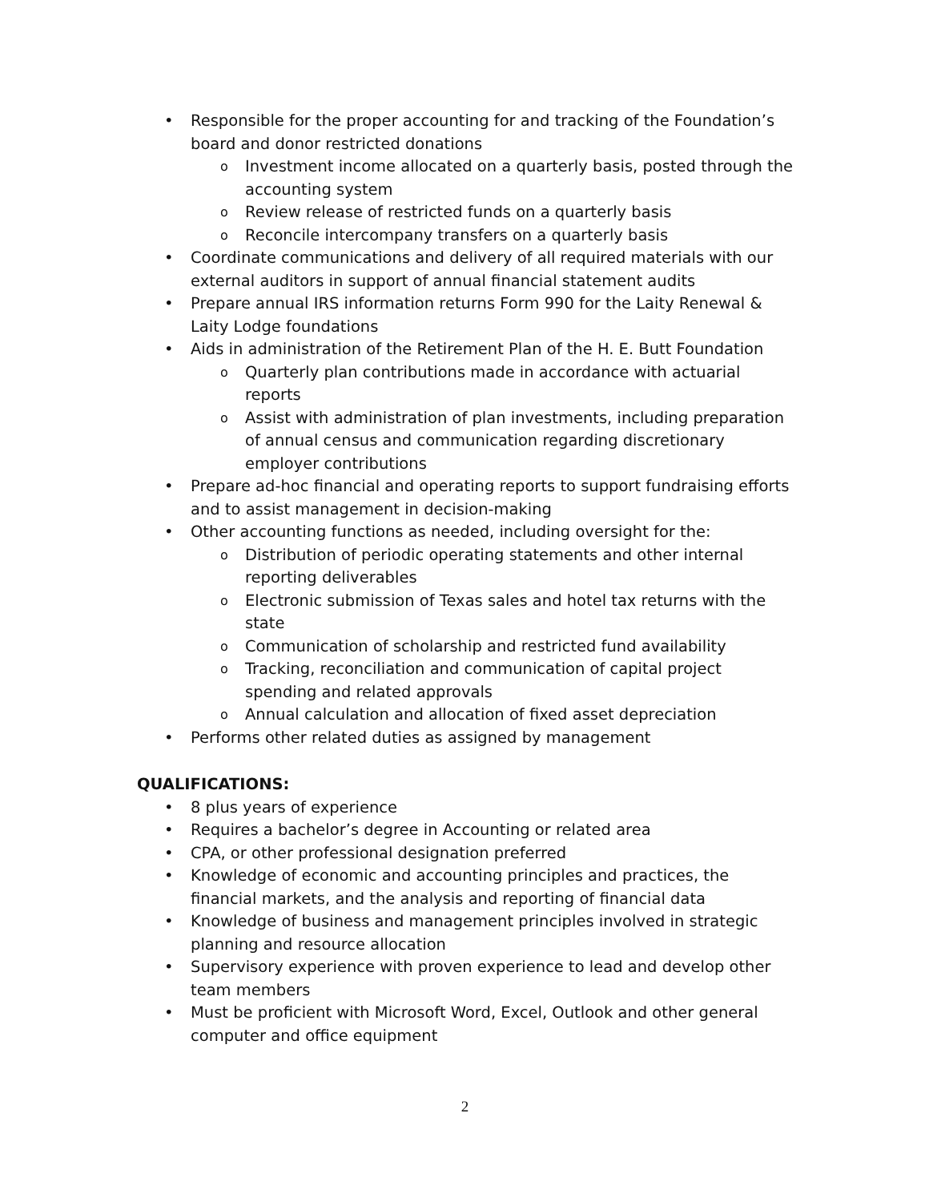• Responsible for the proper accounting for and tracking of the Foundation’s board and donor restricted donations
o Investment income allocated on a quarterly basis, posted through the accounting system
o Review release of restricted funds on a quarterly basis
o Reconcile intercompany transfers on a quarterly basis
• Coordinate communications and delivery of all required materials with our external auditors in support of annual financial statement audits
• Prepare annual IRS information returns Form 990 for the Laity Renewal & Laity Lodge foundations
• Aids in administration of the Retirement Plan of the H. E. Butt Foundation
o Quarterly plan contributions made in accordance with actuarial reports
o Assist with administration of plan investments, including preparation of annual census and communication regarding discretionary employer contributions
• Prepare ad-hoc financial and operating reports to support fundraising efforts and to assist management in decision-making
• Other accounting functions as needed, including oversight for the:
o Distribution of periodic operating statements and other internal reporting deliverables
o Electronic submission of Texas sales and hotel tax returns with the state
o Communication of scholarship and restricted fund availability
o Tracking, reconciliation and communication of capital project spending and related approvals
o Annual calculation and allocation of fixed asset depreciation
• Performs other related duties as assigned by management
QUALIFICATIONS:
• 8 plus years of experience
• Requires a bachelor’s degree in Accounting or related area
• CPA, or other professional designation preferred
• Knowledge of economic and accounting principles and practices, the financial markets, and the analysis and reporting of financial data
• Knowledge of business and management principles involved in strategic planning and resource allocation
• Supervisory experience with proven experience to lead and develop other team members
• Must be proficient with Microsoft Word, Excel, Outlook and other general computer and office equipment
2